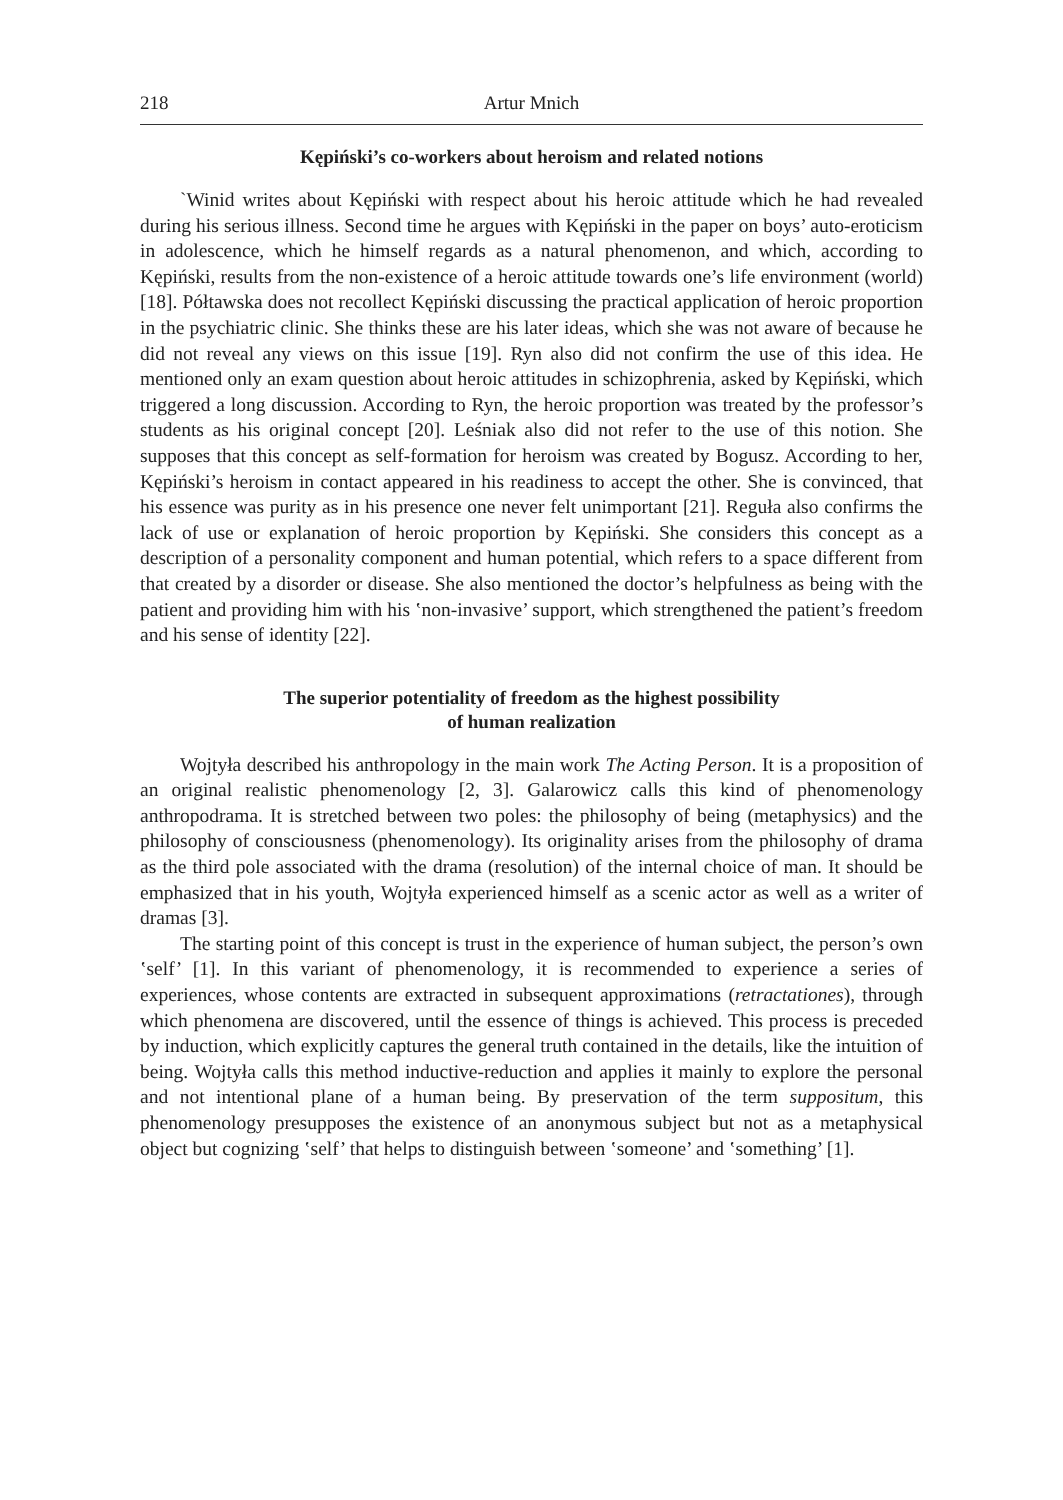218 Artur Mnich
Kępiński’s co-workers about heroism and related notions
`Winid writes about Kępiński with respect about his heroic attitude which he had revealed during his serious illness. Second time he argues with Kępiński in the paper on boys’ auto-eroticism in adolescence, which he himself regards as a natural phenomenon, and which, according to Kępiński, results from the non-existence of a heroic attitude towards one’s life environment (world) [18]. Półtawska does not recollect Kępiński discussing the practical application of heroic proportion in the psychiatric clinic. She thinks these are his later ideas, which she was not aware of because he did not reveal any views on this issue [19]. Ryn also did not confirm the use of this idea. He mentioned only an exam question about heroic attitudes in schizophrenia, asked by Kępiński, which triggered a long discussion. According to Ryn, the heroic proportion was treated by the professor’s students as his original concept [20]. Leśniak also did not refer to the use of this notion. She supposes that this concept as self-formation for heroism was created by Bogusz. According to her, Kępiński’s heroism in contact appeared in his readiness to accept the other. She is convinced, that his essence was purity as in his presence one never felt unimportant [21]. Reguła also confirms the lack of use or explanation of heroic proportion by Kępiński. She considers this concept as a description of a personality component and human potential, which refers to a space different from that created by a disorder or disease. She also mentioned the doctor’s helpfulness as being with the patient and providing him with his ʽnon-invasive’ support, which strengthened the patient’s freedom and his sense of identity [22].
The superior potentiality of freedom as the highest possibility
of human realization
Wojtyła described his anthropology in the main work The Acting Person. It is a proposition of an original realistic phenomenology [2, 3]. Galarowicz calls this kind of phenomenology anthropodrama. It is stretched between two poles: the philosophy of being (metaphysics) and the philosophy of consciousness (phenomenology). Its originality arises from the philosophy of drama as the third pole associated with the drama (resolution) of the internal choice of man. It should be emphasized that in his youth, Wojtyła experienced himself as a scenic actor as well as a writer of dramas [3].
The starting point of this concept is trust in the experience of human subject, the person’s own ʽself’ [1]. In this variant of phenomenology, it is recommended to experience a series of experiences, whose contents are extracted in subsequent approximations (retractationes), through which phenomena are discovered, until the essence of things is achieved. This process is preceded by induction, which explicitly captures the general truth contained in the details, like the intuition of being. Wojtyła calls this method inductive-reduction and applies it mainly to explore the personal and not intentional plane of a human being. By preservation of the term suppositum, this phenomenology presupposes the existence of an anonymous subject but not as a metaphysical object but cognizing ʽself’ that helps to distinguish between ʽsomeone’ and ʽsomething’ [1].